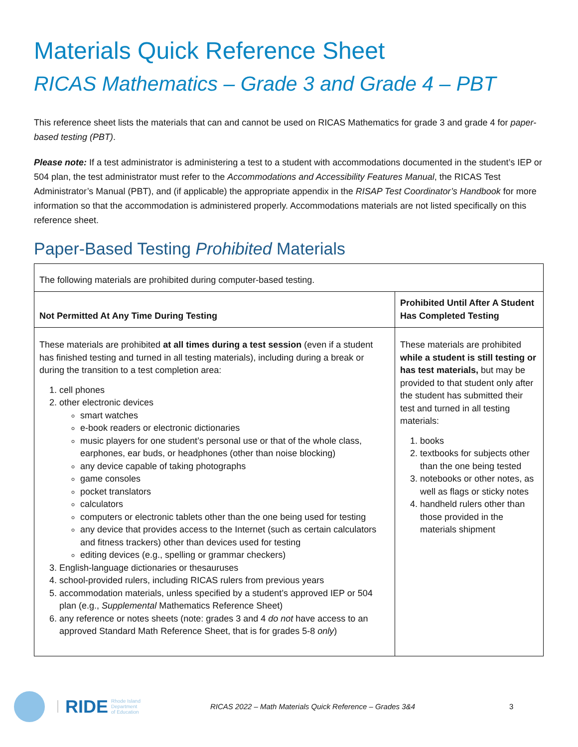Materials Quick Reference Sheet
RICAS Mathematics – Grade 3 and Grade 4 – PBT
This reference sheet lists the materials that can and cannot be used on RICAS Mathematics for grade 3 and grade 4 for paper-based testing (PBT).
Please note: If a test administrator is administering a test to a student with accommodations documented in the student’s IEP or 504 plan, the test administrator must refer to the Accommodations and Accessibility Features Manual, the RICAS Test Administrator’s Manual (PBT), and (if applicable) the appropriate appendix in the RISAP Test Coordinator’s Handbook for more information so that the accommodation is administered properly. Accommodations materials are not listed specifically on this reference sheet.
Paper-Based Testing Prohibited Materials
| The following materials are prohibited during computer-based testing. | |
| Not Permitted At Any Time During Testing | Prohibited Until After A Student Has Completed Testing |
| These materials are prohibited at all times during a test session (even if a student has finished testing and turned in all testing materials), including during a break or during the transition to a test completion area: 1. cell phones 2. other electronic devices smart watches e-book readers or electronic dictionaries music players for one student’s personal use or that of the whole class, earphones, ear buds, or headphones (other than noise blocking) any device capable of taking photographs game consoles pocket translators calculators computers or electronic tablets other than the one being used for testing any device that provides access to the Internet (such as certain calculators and fitness trackers) other than devices used for testing editing devices (e.g., spelling or grammar checkers) 3. English-language dictionaries or thesauruses 4. school-provided rulers, including RICAS rulers from previous years 5. accommodation materials, unless specified by a student’s approved IEP or 504 plan (e.g., Supplemental Mathematics Reference Sheet) 6. any reference or notes sheets (note: grades 3 and 4 do not have access to an approved Standard Math Reference Sheet, that is for grades 5-8 only ) | These materials are prohibited while a student is still testing or has test materials, but may be provided to that student only after the student has submitted their test and turned in all testing materials: 1. books 2. textbooks for subjects other than the one being tested 3. notebooks or other notes, as well as flags or sticky notes 4. handheld rulers other than those provided in the materials shipment |
RIDE
Rhode Island
Department
of Education
RICAS 2022 – Math Materials Quick Reference – Grades 3&4 3